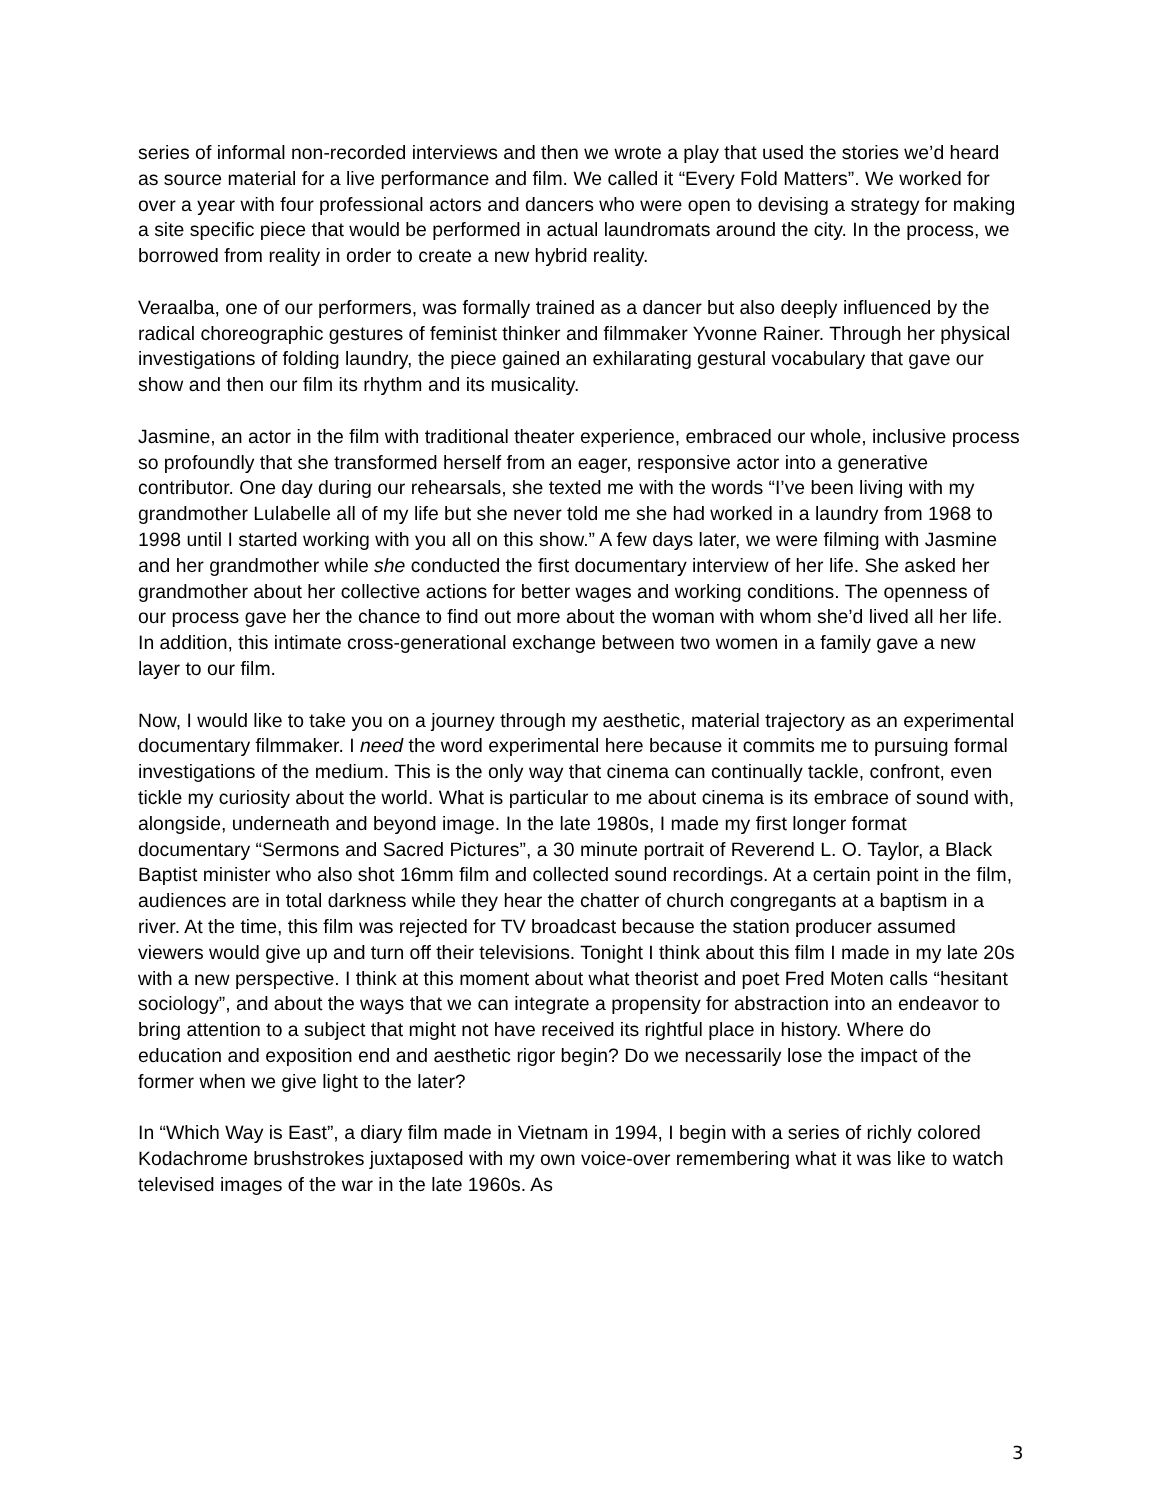series of informal non-recorded interviews and then we wrote a play that used the stories we’d heard as source material for a live performance and film. We called it “Every Fold Matters”. We worked for over a year with four professional actors and dancers who were open to devising a strategy for making a site specific piece that would be performed in actual laundromats around the city. In the process, we borrowed from reality in order to create a new hybrid reality.
Veraalba, one of our performers, was formally trained as a dancer but also deeply influenced by the radical choreographic gestures of feminist thinker and filmmaker Yvonne Rainer. Through her physical investigations of folding laundry, the piece gained an exhilarating gestural vocabulary that gave our show and then our film its rhythm and its musicality.
Jasmine, an actor in the film with traditional theater experience, embraced our whole, inclusive process so profoundly that she transformed herself from an eager, responsive actor into a generative contributor. One day during our rehearsals, she texted me with the words “I’ve been living with my grandmother Lulabelle all of my life but she never told me she had worked in a laundry from 1968 to 1998 until I started working with you all on this show.” A few days later, we were filming with Jasmine and her grandmother while she conducted the first documentary interview of her life. She asked her grandmother about her collective actions for better wages and working conditions. The openness of our process gave her the chance to find out more about the woman with whom she’d lived all her life. In addition, this intimate cross-generational exchange between two women in a family gave a new layer to our film.
Now, I would like to take you on a journey through my aesthetic, material trajectory as an experimental documentary filmmaker. I need the word experimental here because it commits me to pursuing formal investigations of the medium. This is the only way that cinema can continually tackle, confront, even tickle my curiosity about the world. What is particular to me about cinema is its embrace of sound with, alongside, underneath and beyond image. In the late 1980s, I made my first longer format documentary “Sermons and Sacred Pictures”, a 30 minute portrait of Reverend L. O. Taylor, a Black Baptist minister who also shot 16mm film and collected sound recordings. At a certain point in the film, audiences are in total darkness while they hear the chatter of church congregants at a baptism in a river. At the time, this film was rejected for TV broadcast because the station producer assumed viewers would give up and turn off their televisions. Tonight I think about this film I made in my late 20s with a new perspective. I think at this moment about what theorist and poet Fred Moten calls “hesitant sociology”, and about the ways that we can integrate a propensity for abstraction into an endeavor to bring attention to a subject that might not have received its rightful place in history. Where do education and exposition end and aesthetic rigor begin? Do we necessarily lose the impact of the former when we give light to the later?
In “Which Way is East”, a diary film made in Vietnam in 1994, I begin with a series of richly colored Kodachrome brushstrokes juxtaposed with my own voice-over remembering what it was like to watch televised images of the war in the late 1960s. As
3